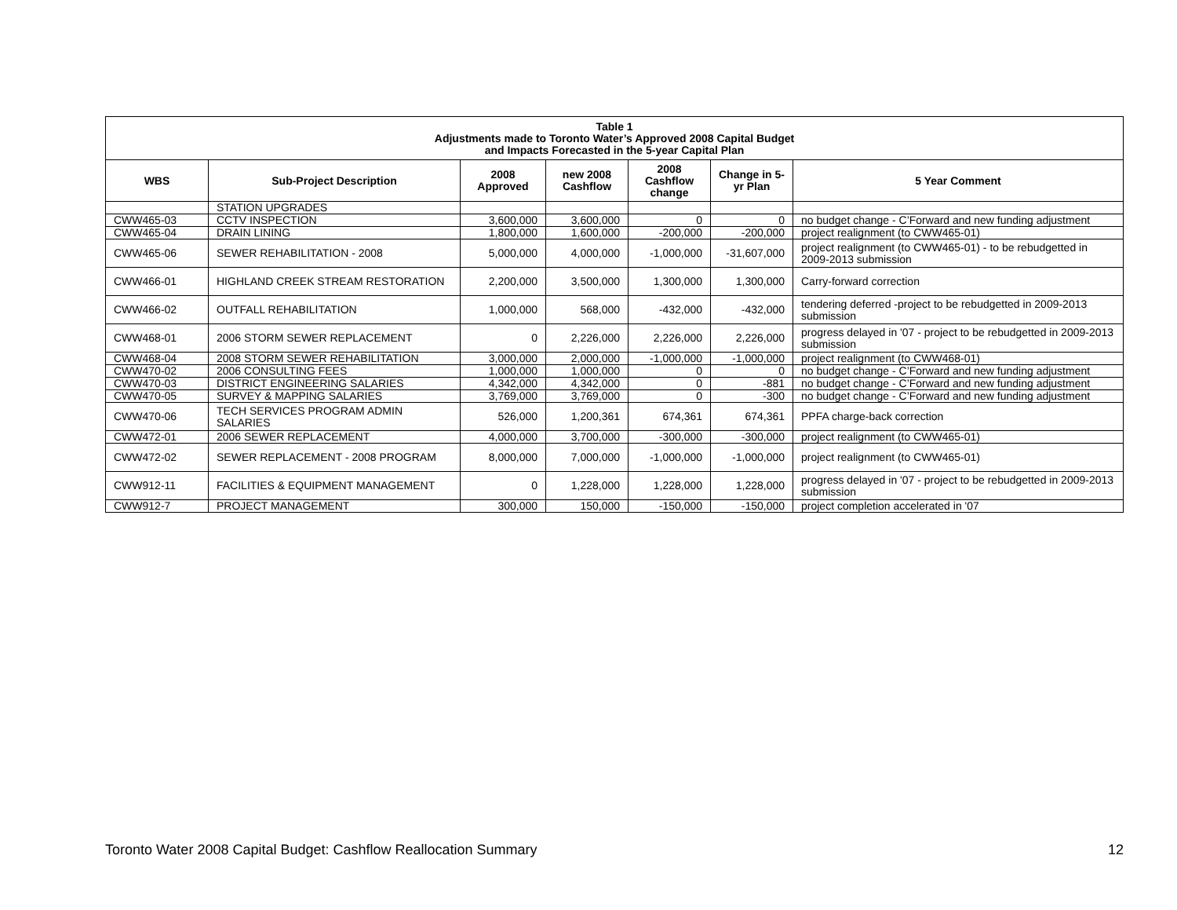| Table 1 Adjustments made to Toronto Water’s Approved 2008 Capital Budget and Impacts Forecasted in the 5-year Capital Plan | | | | | | |
| WBS | Sub-Project Description | 2008 Approved | new 2008 Cashflow | 2008 Cashflow change | Change in 5-yr Plan | 5 Year Comment |
| | STATION UPGRADES | | | | | |
| CWW465-03 | CCTV INSPECTION | 3,600,000 | 3,600,000 | 0 | 0 | no budget change - C’Forward and new funding adjustment |
| CWW465-04 | DRAIN LINING | 1,800,000 | 1,600,000 | -200,000 | -200,000 | project realignment (to CWW465-01) |
| CWW465-06 | SEWER REHABILITATION - 2008 | 5,000,000 | 4,000,000 | -1,000,000 | -31,607,000 | project realignment (to CWW465-01) - to be rebudgetted in 2009-2013 submission |
| CWW466-01 | HIGHLAND CREEK STREAM RESTORATION | 2,200,000 | 3,500,000 | 1,300,000 | 1,300,000 | Carry-forward correction |
| CWW466-02 | OUTFALL REHABILITATION | 1,000,000 | 568,000 | -432,000 | -432,000 | tendering deferred -project to be rebudgetted in 2009-2013 submission |
| CWW468-01 | 2006 STORM SEWER REPLACEMENT | 0 | 2,226,000 | 2,226,000 | 2,226,000 | progress delayed in '07 - project to be rebudgetted in 2009-2013 submission |
| CWW468-04 | 2008 STORM SEWER REHABILITATION | 3,000,000 | 2,000,000 | -1,000,000 | -1,000,000 | project realignment (to CWW468-01) |
| CWW470-02 | 2006 CONSULTING FEES | 1,000,000 | 1,000,000 | 0 | 0 | no budget change - C’Forward and new funding adjustment |
| CWW470-03 | DISTRICT ENGINEERING SALARIES | 4,342,000 | 4,342,000 | 0 | -881 | no budget change - C’Forward and new funding adjustment |
| CWW470-05 | SURVEY & MAPPING SALARIES | 3,769,000 | 3,769,000 | 0 | -300 | no budget change - C’Forward and new funding adjustment |
| CWW470-06 | TECH SERVICES PROGRAM ADMIN SALARIES | 526,000 | 1,200,361 | 674,361 | 674,361 | PPFA charge-back correction |
| CWW472-01 | 2006 SEWER REPLACEMENT | 4,000,000 | 3,700,000 | -300,000 | -300,000 | project realignment (to CWW465-01) |
| CWW472-02 | SEWER REPLACEMENT - 2008 PROGRAM | 8,000,000 | 7,000,000 | -1,000,000 | -1,000,000 | project realignment (to CWW465-01) |
| CWW912-11 | FACILITIES & EQUIPMENT MANAGEMENT | 0 | 1,228,000 | 1,228,000 | 1,228,000 | progress delayed in '07 - project to be rebudgetted in 2009-2013 submission |
| CWW912-7 | PROJECT MANAGEMENT | 300,000 | 150,000 | -150,000 | -150,000 | project completion accelerated in '07 |
Toronto Water 2008 Capital Budget: Cashflow Reallocation Summary 12